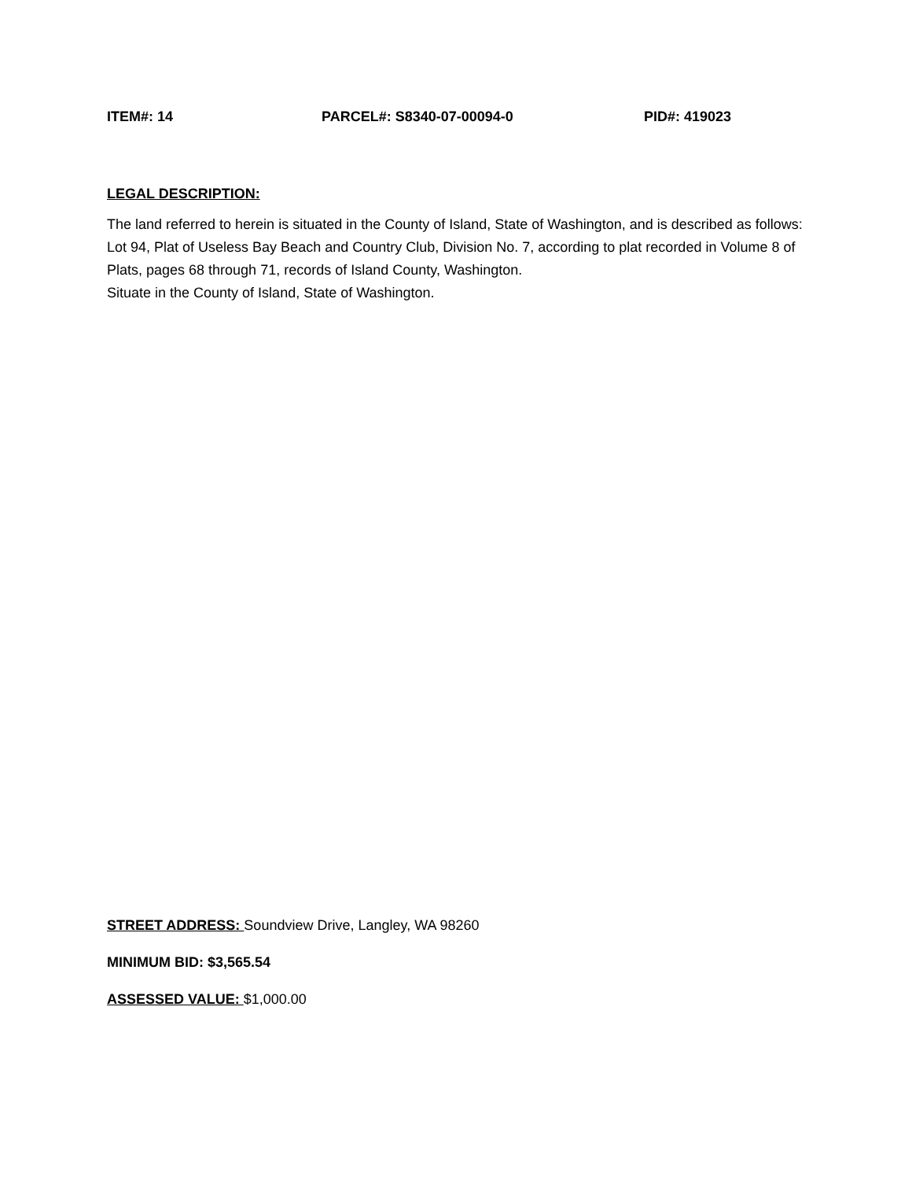ITEM#: 14 PARCEL#: S8340-07-00094-0 PID#: 419023
LEGAL DESCRIPTION:
The land referred to herein is situated in the County of Island, State of Washington, and is described as follows:
Lot 94, Plat of Useless Bay Beach and Country Club, Division No. 7, according to plat recorded in Volume 8 of Plats, pages 68 through 71, records of Island County, Washington.
Situate in the County of Island, State of Washington.
STREET ADDRESS: Soundview Drive, Langley, WA 98260
MINIMUM BID: $3,565.54
ASSESSED VALUE: $1,000.00